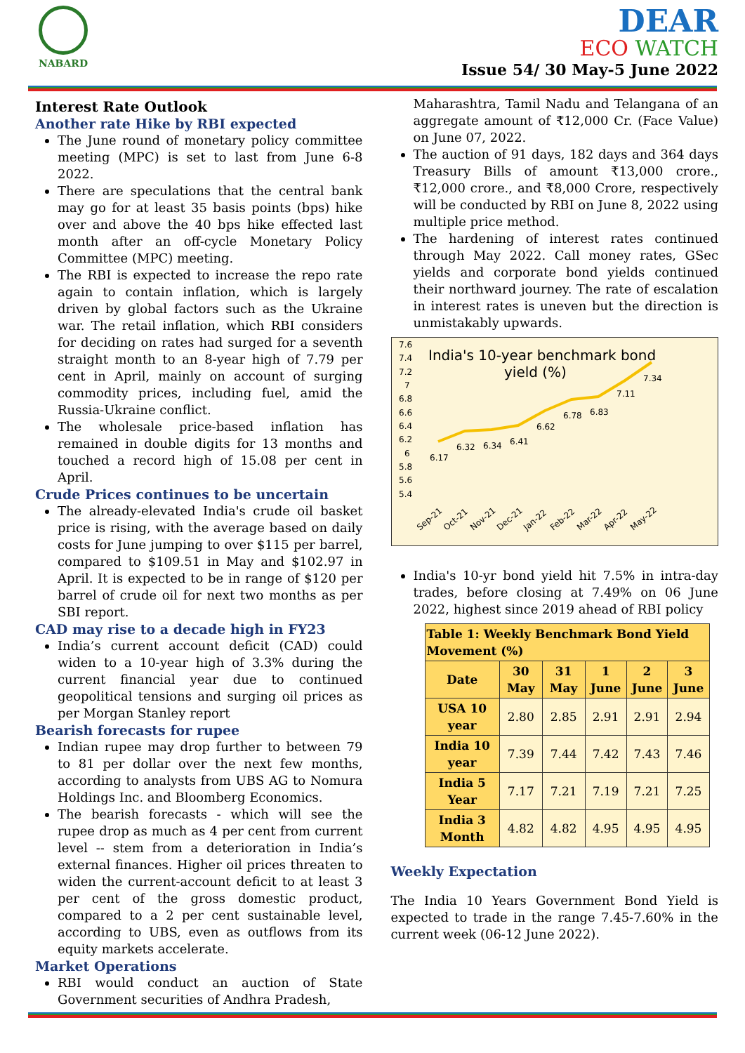NABARD
DEAR
ECO WATCH
Issue 54/ 30 May-5 June 2022
Interest Rate Outlook
Another rate Hike by RBI expected
The June round of monetary policy committee meeting (MPC) is set to last from June 6-8 2022.
There are speculations that the central bank may go for at least 35 basis points (bps) hike over and above the 40 bps hike effected last month after an off-cycle Monetary Policy Committee (MPC) meeting.
The RBI is expected to increase the repo rate again to contain inflation, which is largely driven by global factors such as the Ukraine war. The retail inflation, which RBI considers for deciding on rates had surged for a seventh straight month to an 8-year high of 7.79 per cent in April, mainly on account of surging commodity prices, including fuel, amid the Russia-Ukraine conflict.
The wholesale price-based inflation has remained in double digits for 13 months and touched a record high of 15.08 per cent in April.
Crude Prices continues to be uncertain
The already-elevated India's crude oil basket price is rising, with the average based on daily costs for June jumping to over $115 per barrel, compared to $109.51 in May and $102.97 in April. It is expected to be in range of $120 per barrel of crude oil for next two months as per SBI report.
CAD may rise to a decade high in FY23
India’s current account deficit (CAD) could widen to a 10-year high of 3.3% during the current financial year due to continued geopolitical tensions and surging oil prices as per Morgan Stanley report
Bearish forecasts for rupee
Indian rupee may drop further to between 79 to 81 per dollar over the next few months, according to analysts from UBS AG to Nomura Holdings Inc. and Bloomberg Economics.
The bearish forecasts - which will see the rupee drop as much as 4 per cent from current level -- stem from a deterioration in India’s external finances. Higher oil prices threaten to widen the current-account deficit to at least 3 per cent of the gross domestic product, compared to a 2 per cent sustainable level, according to UBS, even as outflows from its equity markets accelerate.
Market Operations
RBI would conduct an auction of State Government securities of Andhra Pradesh,
Maharashtra, Tamil Nadu and Telangana of an aggregate amount of ₹12,000 Cr. (Face Value) on June 07, 2022.
The auction of 91 days, 182 days and 364 days Treasury Bills of amount ₹13,000 crore., ₹12,000 crore., and ₹8,000 Crore, respectively will be conducted by RBI on June 8, 2022 using multiple price method.
The hardening of interest rates continued through May 2022. Call money rates, GSec yields and corporate bond yields continued their northward journey. The rate of escalation in interest rates is uneven but the direction is unmistakably upwards.
7.6
7.4
7.2
7
6.8
6.6
6.4
6.2
6
5.8
5.6
5.4
India's 10-year benchmark bond
yield (%)
6.17
6.32
6.34
6.41
6.62
6.78
6.83
7.11
7.34
Sep-21
Oct-21
Nov-21
Dec-21
Jan-22
Feb-22
Mar-22
Apr-22
May-22
India's 10-yr bond yield hit 7.5% in intra-day trades, before closing at 7.49% on 06 June 2022, highest since 2019 ahead of RBI policy
| Table 1: Weekly Benchmark Bond Yield Movement (%) | | | | | |
| --- | --- | --- | --- | --- | --- |
| Date | 30 May | 31 May | 1 June | 2 June | 3 June |
| USA 10 year | 2.80 | 2.85 | 2.91 | 2.91 | 2.94 |
| India 10 year | 7.39 | 7.44 | 7.42 | 7.43 | 7.46 |
| India 5 Year | 7.17 | 7.21 | 7.19 | 7.21 | 7.25 |
| India 3 Month | 4.82 | 4.82 | 4.95 | 4.95 | 4.95 |
Weekly Expectation
The India 10 Years Government Bond Yield is expected to trade in the range 7.45-7.60% in the current week (06-12 June 2022).